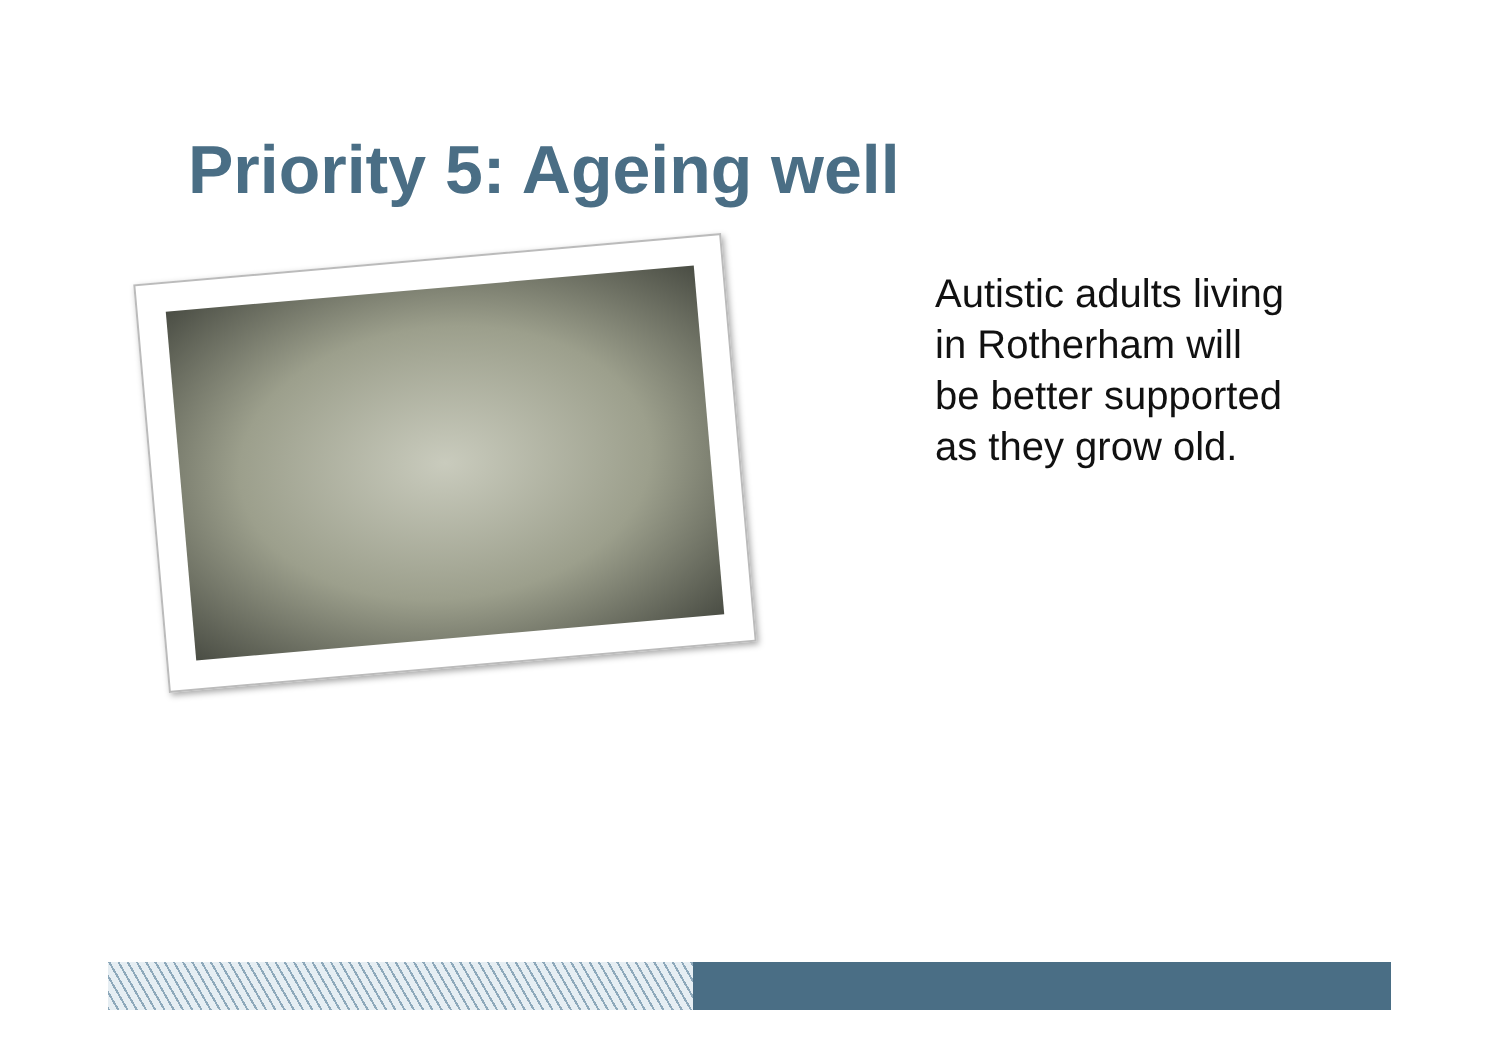Priority 5: Ageing well
Autistic adults living
in Rotherham will
be better supported
as they grow old.